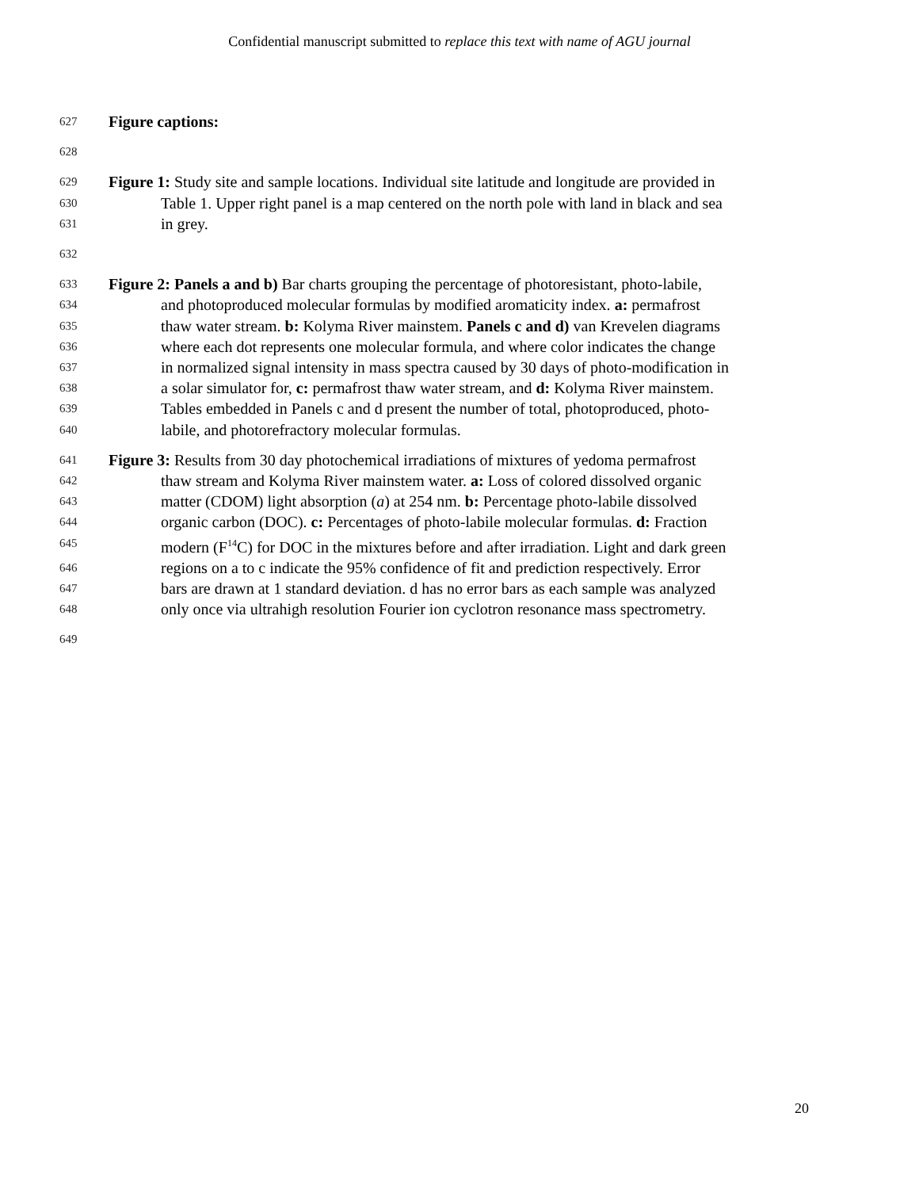Confidential manuscript submitted to replace this text with name of AGU journal
627 Figure captions:
628
629 Figure 1: Study site and sample locations. Individual site latitude and longitude are provided in
630 Table 1. Upper right panel is a map centered on the north pole with land in black and sea
631 in grey.
632
633 Figure 2: Panels a and b) Bar charts grouping the percentage of photoresistant, photo-labile,
634 and photoproduced molecular formulas by modified aromaticity index. a: permafrost
635 thaw water stream. b: Kolyma River mainstem. Panels c and d) van Krevelen diagrams
636 where each dot represents one molecular formula, and where color indicates the change
637 in normalized signal intensity in mass spectra caused by 30 days of photo-modification in
638 a solar simulator for, c: permafrost thaw water stream, and d: Kolyma River mainstem.
639 Tables embedded in Panels c and d present the number of total, photoproduced, photo-
640 labile, and photorefractory molecular formulas.
641 Figure 3: Results from 30 day photochemical irradiations of mixtures of yedoma permafrost
642 thaw stream and Kolyma River mainstem water. a: Loss of colored dissolved organic
643 matter (CDOM) light absorption (a) at 254 nm. b: Percentage photo-labile dissolved
644 organic carbon (DOC). c: Percentages of photo-labile molecular formulas. d: Fraction
645 modern (F<sup>14</sup>C) for DOC in the mixtures before and after irradiation. Light and dark green
646 regions on a to c indicate the 95% confidence of fit and prediction respectively. Error
647 bars are drawn at 1 standard deviation. d has no error bars as each sample was analyzed
648 only once via ultrahigh resolution Fourier ion cyclotron resonance mass spectrometry.
649
20